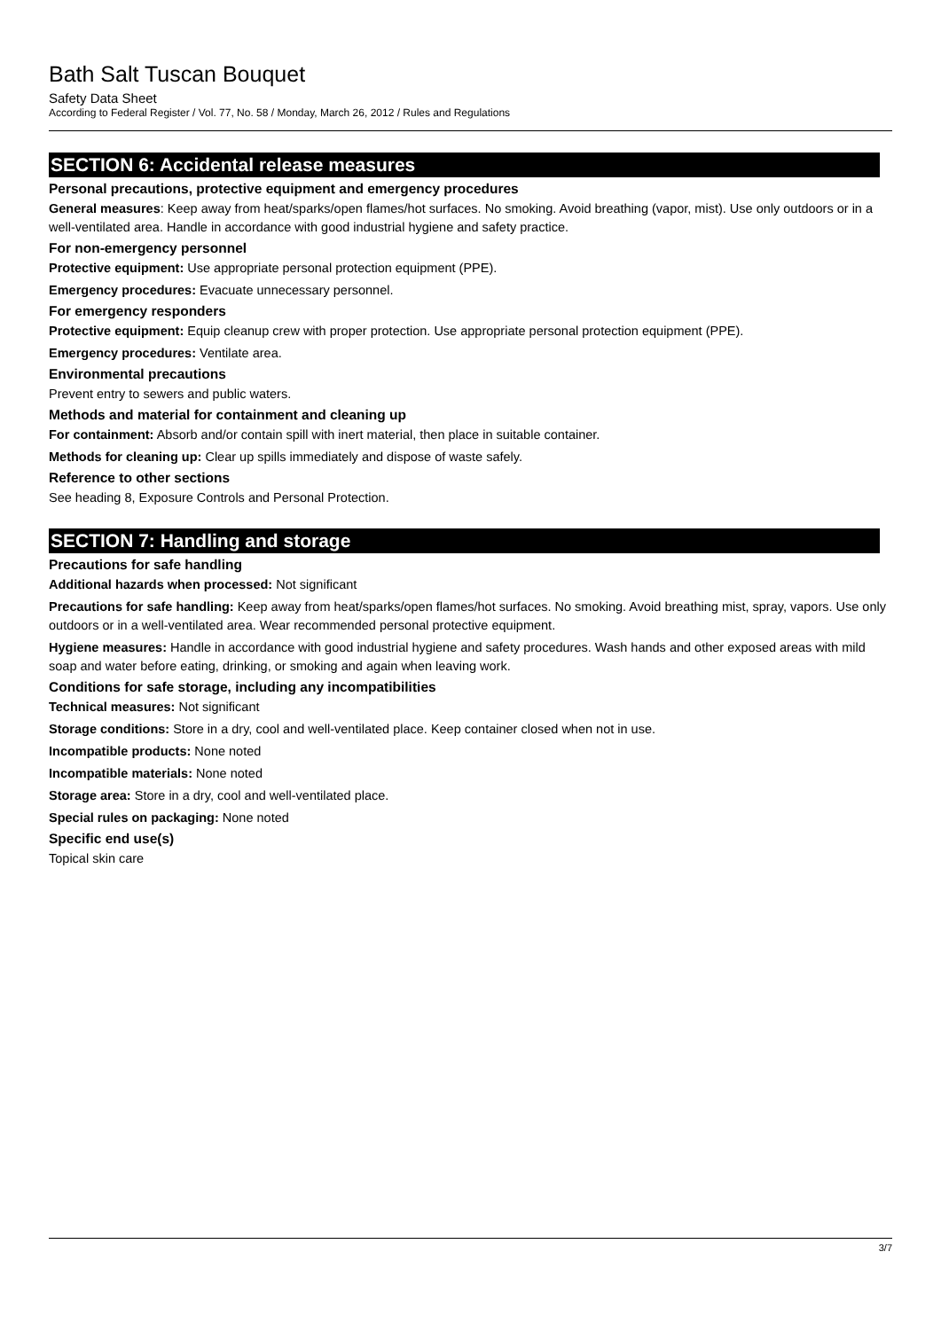Bath Salt Tuscan Bouquet
Safety Data Sheet
According to Federal Register / Vol. 77, No. 58 / Monday, March 26, 2012 / Rules and Regulations
SECTION 6: Accidental release measures
Personal precautions, protective equipment and emergency procedures
General measures: Keep away from heat/sparks/open flames/hot surfaces. No smoking. Avoid breathing (vapor, mist). Use only outdoors or in a well-ventilated area. Handle in accordance with good industrial hygiene and safety practice.
For non-emergency personnel
Protective equipment: Use appropriate personal protection equipment (PPE).
Emergency procedures: Evacuate unnecessary personnel.
For emergency responders
Protective equipment: Equip cleanup crew with proper protection. Use appropriate personal protection equipment (PPE).
Emergency procedures: Ventilate area.
Environmental precautions
Prevent entry to sewers and public waters.
Methods and material for containment and cleaning up
For containment: Absorb and/or contain spill with inert material, then place in suitable container.
Methods for cleaning up: Clear up spills immediately and dispose of waste safely.
Reference to other sections
See heading 8, Exposure Controls and Personal Protection.
SECTION 7: Handling and storage
Precautions for safe handling
Additional hazards when processed: Not significant
Precautions for safe handling: Keep away from heat/sparks/open flames/hot surfaces. No smoking. Avoid breathing mist, spray, vapors. Use only outdoors or in a well-ventilated area. Wear recommended personal protective equipment.
Hygiene measures: Handle in accordance with good industrial hygiene and safety procedures. Wash hands and other exposed areas with mild soap and water before eating, drinking, or smoking and again when leaving work.
Conditions for safe storage, including any incompatibilities
Technical measures: Not significant
Storage conditions: Store in a dry, cool and well-ventilated place. Keep container closed when not in use.
Incompatible products: None noted
Incompatible materials: None noted
Storage area: Store in a dry, cool and well-ventilated place.
Special rules on packaging: None noted
Specific end use(s)
Topical skin care
3/7